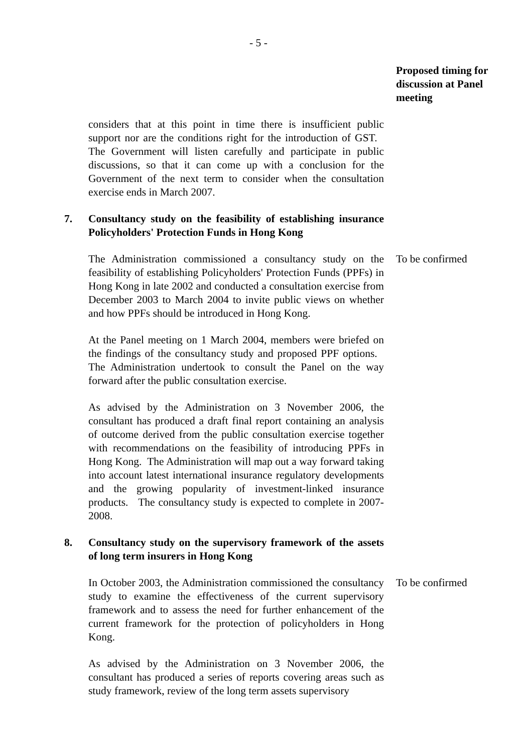- 5 -
Proposed timing for discussion at Panel meeting
considers that at this point in time there is insufficient public support nor are the conditions right for the introduction of GST. The Government will listen carefully and participate in public discussions, so that it can come up with a conclusion for the Government of the next term to consider when the consultation exercise ends in March 2007.
7. Consultancy study on the feasibility of establishing insurance Policyholders' Protection Funds in Hong Kong
The Administration commissioned a consultancy study on the feasibility of establishing Policyholders' Protection Funds (PPFs) in Hong Kong in late 2002 and conducted a consultation exercise from December 2003 to March 2004 to invite public views on whether and how PPFs should be introduced in Hong Kong.
To be confirmed
At the Panel meeting on 1 March 2004, members were briefed on the findings of the consultancy study and proposed PPF options. The Administration undertook to consult the Panel on the way forward after the public consultation exercise.
As advised by the Administration on 3 November 2006, the consultant has produced a draft final report containing an analysis of outcome derived from the public consultation exercise together with recommendations on the feasibility of introducing PPFs in Hong Kong. The Administration will map out a way forward taking into account latest international insurance regulatory developments and the growing popularity of investment-linked insurance products. The consultancy study is expected to complete in 2007-2008.
8. Consultancy study on the supervisory framework of the assets of long term insurers in Hong Kong
In October 2003, the Administration commissioned the consultancy study to examine the effectiveness of the current supervisory framework and to assess the need for further enhancement of the current framework for the protection of policyholders in Hong Kong.
To be confirmed
As advised by the Administration on 3 November 2006, the consultant has produced a series of reports covering areas such as study framework, review of the long term assets supervisory